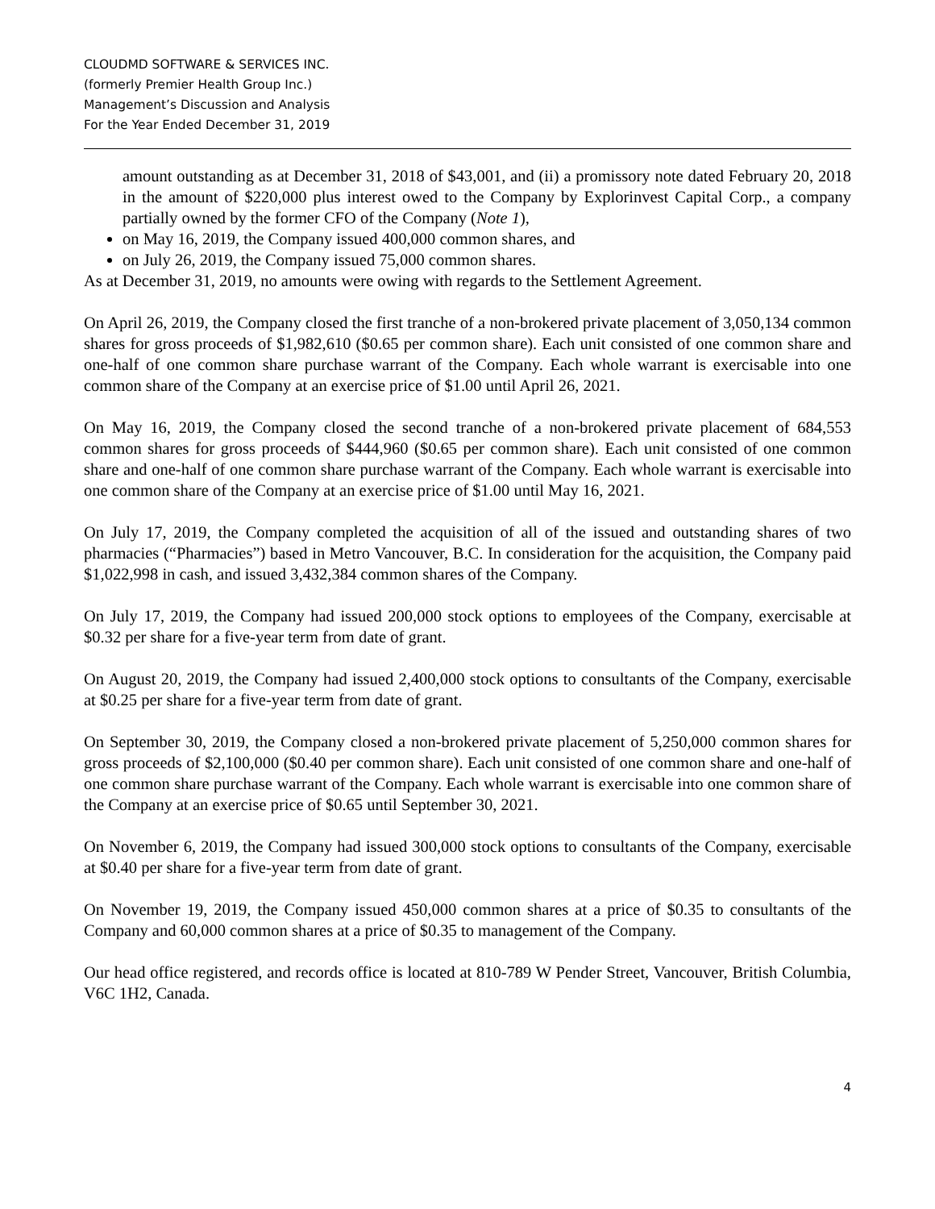CLOUDMD SOFTWARE & SERVICES INC.
(formerly Premier Health Group Inc.)
Management’s Discussion and Analysis
For the Year Ended December 31, 2019
amount outstanding as at December 31, 2018 of $43,001, and (ii) a promissory note dated February 20, 2018 in the amount of $220,000 plus interest owed to the Company by Explorinvest Capital Corp., a company partially owned by the former CFO of the Company (Note 1),
on May 16, 2019, the Company issued 400,000 common shares, and
on July 26, 2019, the Company issued 75,000 common shares.
As at December 31, 2019, no amounts were owing with regards to the Settlement Agreement.
On April 26, 2019, the Company closed the first tranche of a non-brokered private placement of 3,050,134 common shares for gross proceeds of $1,982,610 ($0.65 per common share). Each unit consisted of one common share and one-half of one common share purchase warrant of the Company. Each whole warrant is exercisable into one common share of the Company at an exercise price of $1.00 until April 26, 2021.
On May 16, 2019, the Company closed the second tranche of a non-brokered private placement of 684,553 common shares for gross proceeds of $444,960 ($0.65 per common share). Each unit consisted of one common share and one-half of one common share purchase warrant of the Company. Each whole warrant is exercisable into one common share of the Company at an exercise price of $1.00 until May 16, 2021.
On July 17, 2019, the Company completed the acquisition of all of the issued and outstanding shares of two pharmacies (“Pharmacies”) based in Metro Vancouver, B.C. In consideration for the acquisition, the Company paid $1,022,998 in cash, and issued 3,432,384 common shares of the Company.
On July 17, 2019, the Company had issued 200,000 stock options to employees of the Company, exercisable at $0.32 per share for a five-year term from date of grant.
On August 20, 2019, the Company had issued 2,400,000 stock options to consultants of the Company, exercisable at $0.25 per share for a five-year term from date of grant.
On September 30, 2019, the Company closed a non-brokered private placement of 5,250,000 common shares for gross proceeds of $2,100,000 ($0.40 per common share). Each unit consisted of one common share and one-half of one common share purchase warrant of the Company. Each whole warrant is exercisable into one common share of the Company at an exercise price of $0.65 until September 30, 2021.
On November 6, 2019, the Company had issued 300,000 stock options to consultants of the Company, exercisable at $0.40 per share for a five-year term from date of grant.
On November 19, 2019, the Company issued 450,000 common shares at a price of $0.35 to consultants of the Company and 60,000 common shares at a price of $0.35 to management of the Company.
Our head office registered, and records office is located at 810-789 W Pender Street, Vancouver, British Columbia, V6C 1H2, Canada.
4